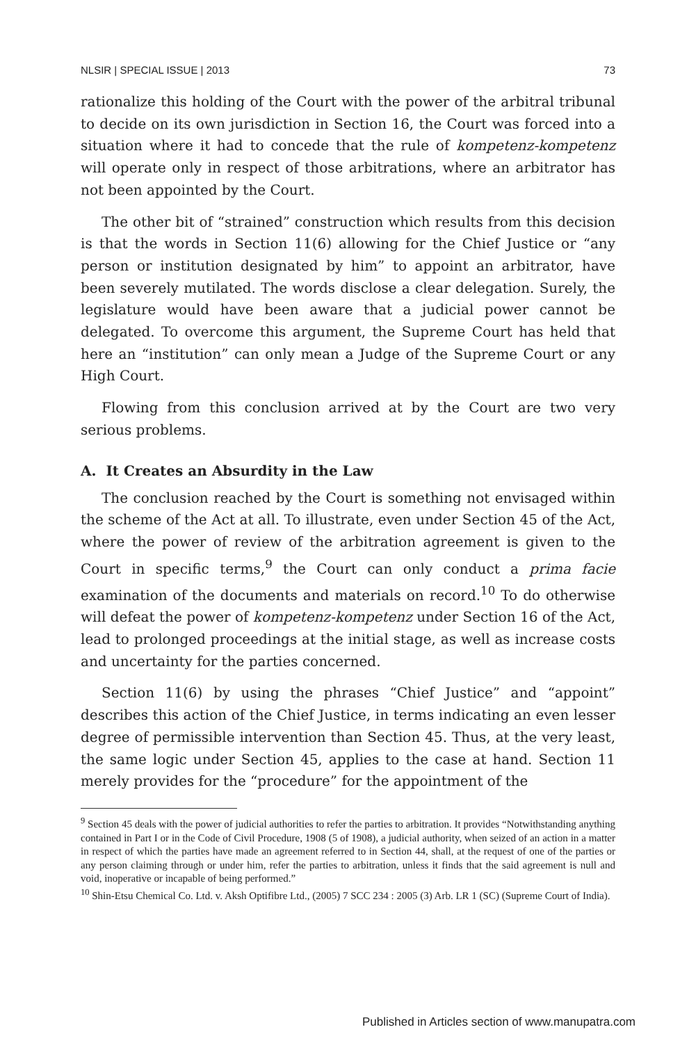NLSIR | SPECIAL ISSUE | 2013 73
rationalize this holding of the Court with the power of the arbitral tribunal to decide on its own jurisdiction in Section 16, the Court was forced into a situation where it had to concede that the rule of kompetenz-kompetenz will operate only in respect of those arbitrations, where an arbitrator has not been appointed by the Court.
The other bit of “strained” construction which results from this decision is that the words in Section 11(6) allowing for the Chief Justice or “any person or institution designated by him” to appoint an arbitrator, have been severely mutilated. The words disclose a clear delegation. Surely, the legislature would have been aware that a judicial power cannot be delegated. To overcome this argument, the Supreme Court has held that here an “institution” can only mean a Judge of the Supreme Court or any High Court.
Flowing from this conclusion arrived at by the Court are two very serious problems.
A. It Creates an Absurdity in the Law
The conclusion reached by the Court is something not envisaged within the scheme of the Act at all. To illustrate, even under Section 45 of the Act, where the power of review of the arbitration agreement is given to the Court in specific terms,<sup>9</sup> the Court can only conduct a prima facie examination of the documents and materials on record.<sup>10</sup> To do otherwise will defeat the power of kompetenz-kompetenz under Section 16 of the Act, lead to prolonged proceedings at the initial stage, as well as increase costs and uncertainty for the parties concerned.
Section 11(6) by using the phrases “Chief Justice” and “appoint” describes this action of the Chief Justice, in terms indicating an even lesser degree of permissible intervention than Section 45. Thus, at the very least, the same logic under Section 45, applies to the case at hand. Section 11 merely provides for the “procedure” for the appointment of the
<sup>9</sup> Section 45 deals with the power of judicial authorities to refer the parties to arbitration. It provides “Notwithstanding anything contained in Part I or in the Code of Civil Procedure, 1908 (5 of 1908), a judicial authority, when seized of an action in a matter in respect of which the parties have made an agreement referred to in Section 44, shall, at the request of one of the parties or any person claiming through or under him, refer the parties to arbitration, unless it finds that the said agreement is null and void, inoperative or incapable of being performed.”
<sup>10</sup> Shin-Etsu Chemical Co. Ltd. v. Aksh Optifibre Ltd., (2005) 7 SCC 234 : 2005 (3) Arb. LR 1 (SC) (Supreme Court of India).
Published in Articles section of www.manupatra.com